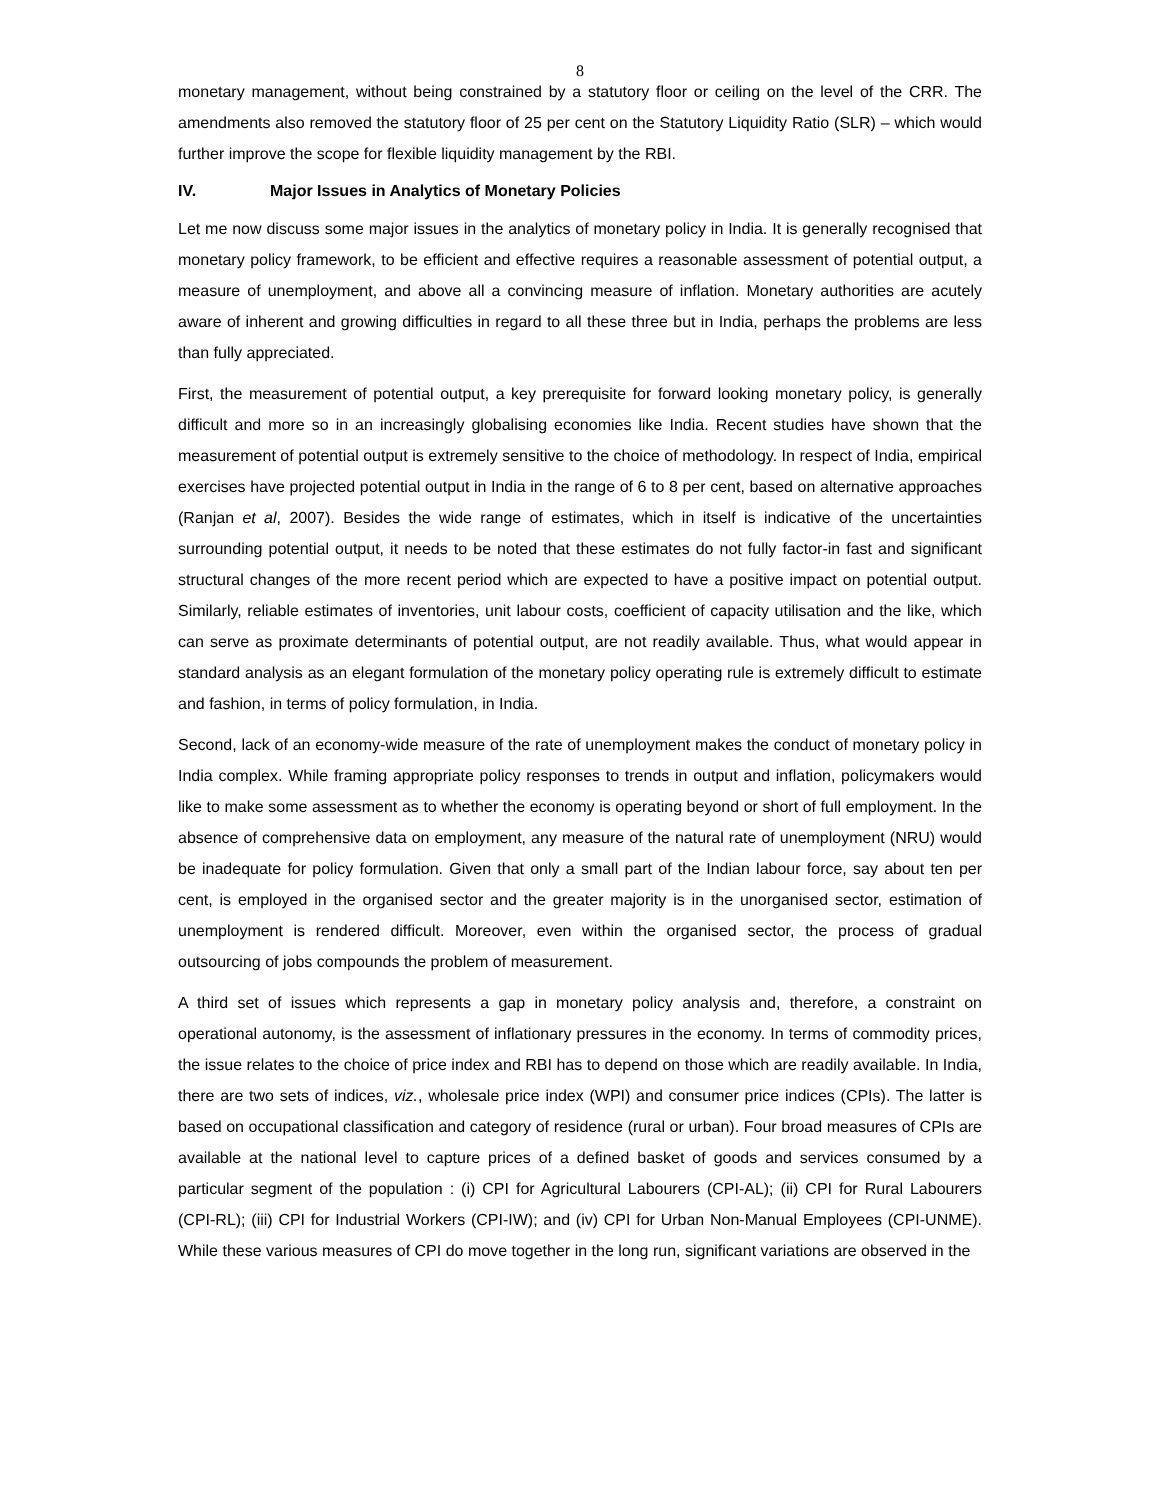8
monetary management, without being constrained by a statutory floor or ceiling on the level of the CRR. The amendments also removed the statutory floor of 25 per cent on the Statutory Liquidity Ratio (SLR) – which would further improve the scope for flexible liquidity management by the RBI.
IV. Major Issues in Analytics of Monetary Policies
Let me now discuss some major issues in the analytics of monetary policy in India. It is generally recognised that monetary policy framework, to be efficient and effective requires a reasonable assessment of potential output, a measure of unemployment, and above all a convincing measure of inflation. Monetary authorities are acutely aware of inherent and growing difficulties in regard to all these three but in India, perhaps the problems are less than fully appreciated.
First, the measurement of potential output, a key prerequisite for forward looking monetary policy, is generally difficult and more so in an increasingly globalising economies like India. Recent studies have shown that the measurement of potential output is extremely sensitive to the choice of methodology. In respect of India, empirical exercises have projected potential output in India in the range of 6 to 8 per cent, based on alternative approaches (Ranjan et al, 2007). Besides the wide range of estimates, which in itself is indicative of the uncertainties surrounding potential output, it needs to be noted that these estimates do not fully factor-in fast and significant structural changes of the more recent period which are expected to have a positive impact on potential output. Similarly, reliable estimates of inventories, unit labour costs, coefficient of capacity utilisation and the like, which can serve as proximate determinants of potential output, are not readily available. Thus, what would appear in standard analysis as an elegant formulation of the monetary policy operating rule is extremely difficult to estimate and fashion, in terms of policy formulation, in India.
Second, lack of an economy-wide measure of the rate of unemployment makes the conduct of monetary policy in India complex. While framing appropriate policy responses to trends in output and inflation, policymakers would like to make some assessment as to whether the economy is operating beyond or short of full employment. In the absence of comprehensive data on employment, any measure of the natural rate of unemployment (NRU) would be inadequate for policy formulation. Given that only a small part of the Indian labour force, say about ten per cent, is employed in the organised sector and the greater majority is in the unorganised sector, estimation of unemployment is rendered difficult. Moreover, even within the organised sector, the process of gradual outsourcing of jobs compounds the problem of measurement.
A third set of issues which represents a gap in monetary policy analysis and, therefore, a constraint on operational autonomy, is the assessment of inflationary pressures in the economy. In terms of commodity prices, the issue relates to the choice of price index and RBI has to depend on those which are readily available. In India, there are two sets of indices, viz., wholesale price index (WPI) and consumer price indices (CPIs). The latter is based on occupational classification and category of residence (rural or urban). Four broad measures of CPIs are available at the national level to capture prices of a defined basket of goods and services consumed by a particular segment of the population : (i) CPI for Agricultural Labourers (CPI-AL); (ii) CPI for Rural Labourers (CPI-RL); (iii) CPI for Industrial Workers (CPI-IW); and (iv) CPI for Urban Non-Manual Employees (CPI-UNME). While these various measures of CPI do move together in the long run, significant variations are observed in the